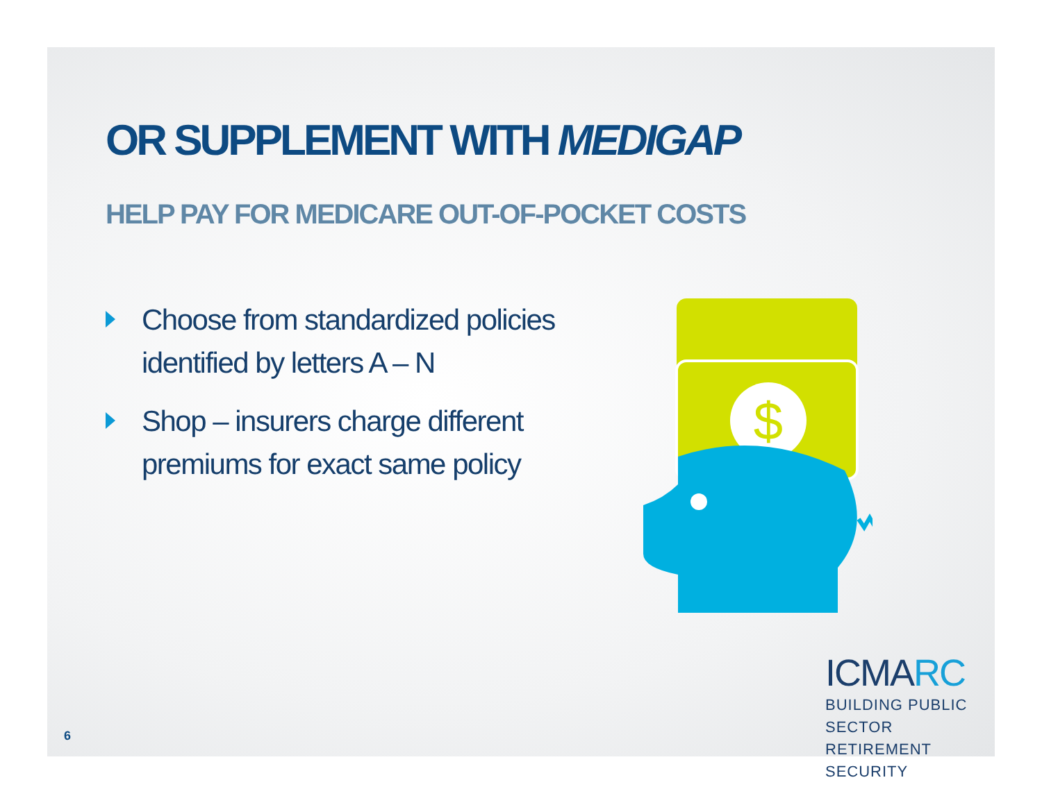OR SUPPLEMENT WITH MEDIGAP
HELP PAY FOR MEDICARE OUT-OF-POCKET COSTS
Choose from standardized policies identified by letters A – N
Shop – insurers charge different premiums for exact same policy
$
ICMARC
BUILDING PUBLIC SECTOR
RETIREMENT SECURITY
6